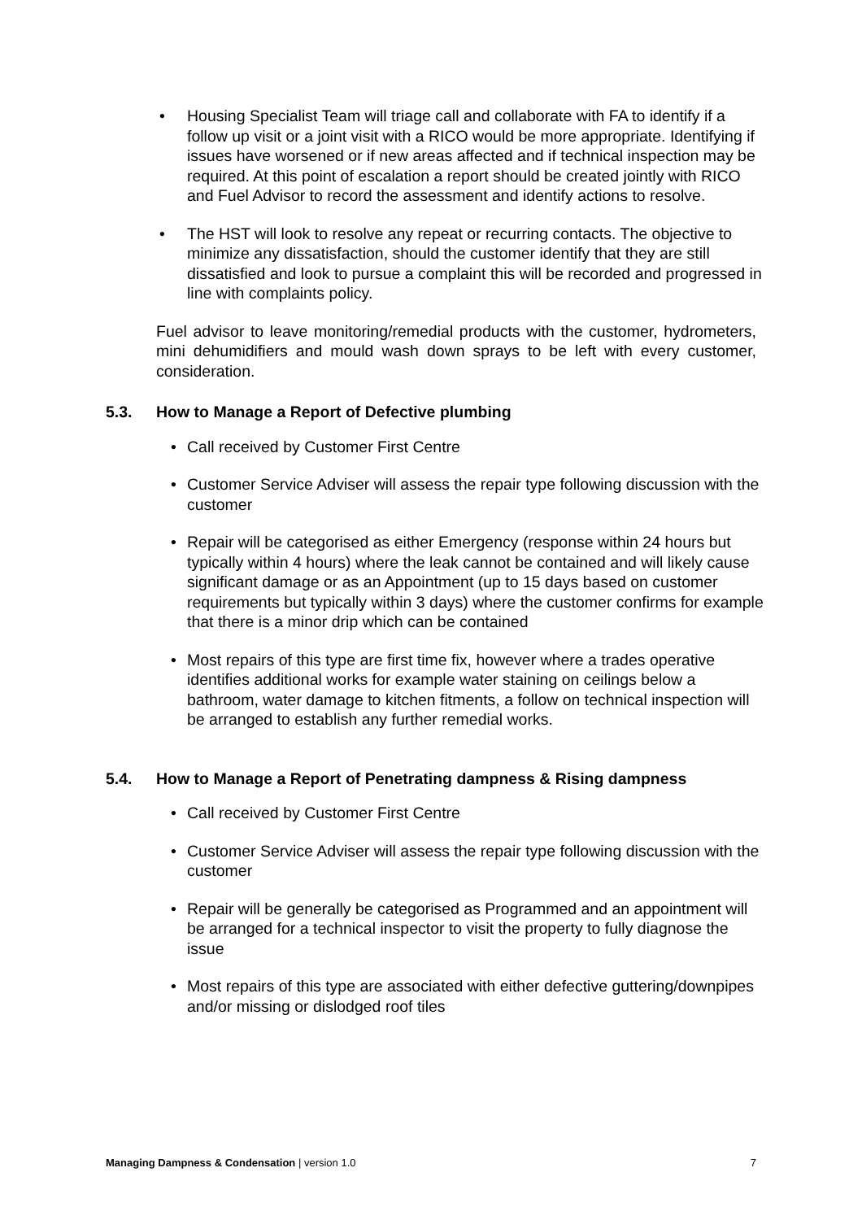• Housing Specialist Team will triage call and collaborate with FA to identify if a follow up visit or a joint visit with a RICO would be more appropriate. Identifying if issues have worsened or if new areas affected and if technical inspection may be required. At this point of escalation a report should be created jointly with RICO and Fuel Advisor to record the assessment and identify actions to resolve.
• The HST will look to resolve any repeat or recurring contacts. The objective to minimize any dissatisfaction, should the customer identify that they are still dissatisfied and look to pursue a complaint this will be recorded and progressed in line with complaints policy.
Fuel advisor to leave monitoring/remedial products with the customer, hydrometers, mini dehumidifiers and mould wash down sprays to be left with every customer, consideration.
5.3. How to Manage a Report of Defective plumbing
• Call received by Customer First Centre
• Customer Service Adviser will assess the repair type following discussion with the customer
• Repair will be categorised as either Emergency (response within 24 hours but typically within 4 hours) where the leak cannot be contained and will likely cause significant damage or as an Appointment (up to 15 days based on customer requirements but typically within 3 days) where the customer confirms for example that there is a minor drip which can be contained
• Most repairs of this type are first time fix, however where a trades operative identifies additional works for example water staining on ceilings below a bathroom, water damage to kitchen fitments, a follow on technical inspection will be arranged to establish any further remedial works.
5.4. How to Manage a Report of Penetrating dampness & Rising dampness
• Call received by Customer First Centre
• Customer Service Adviser will assess the repair type following discussion with the customer
• Repair will be generally be categorised as Programmed and an appointment will be arranged for a technical inspector to visit the property to fully diagnose the issue
• Most repairs of this type are associated with either defective guttering/downpipes and/or missing or dislodged roof tiles
Managing Dampness & Condensation | version 1.0 7